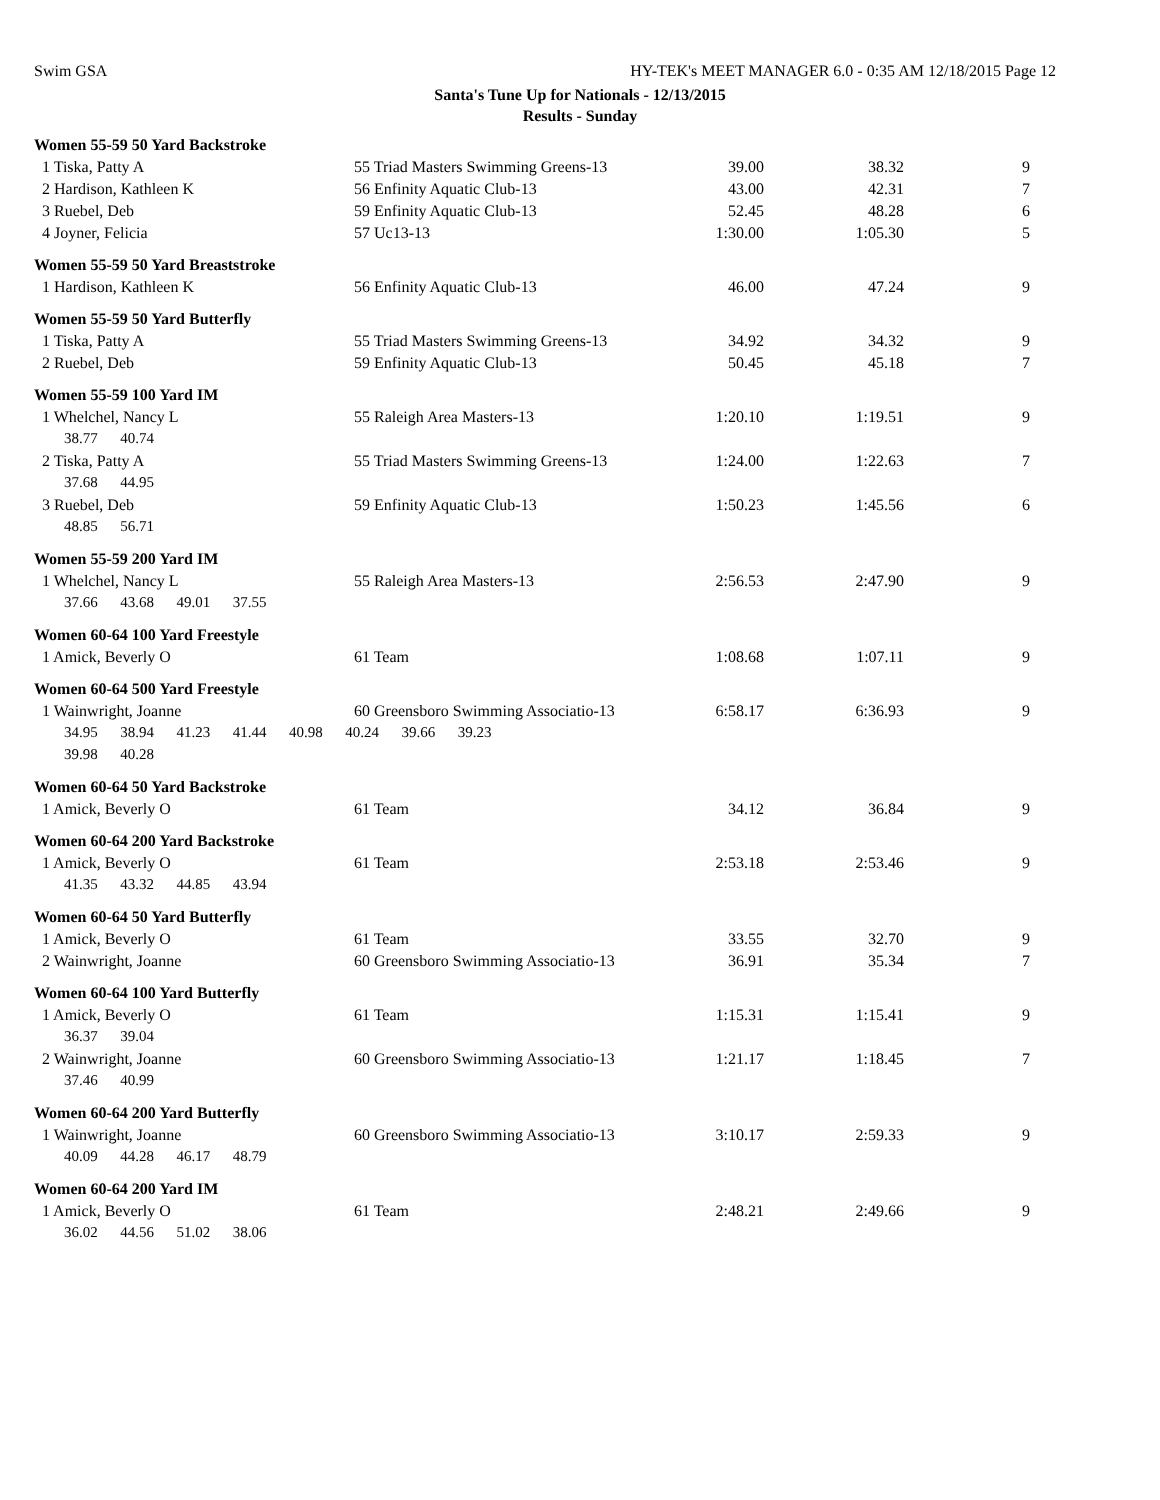Swim GSA HY-TEK's MEET MANAGER 6.0 - 0:35 AM 12/18/2015 Page 12
Santa's Tune Up for Nationals - 12/13/2015
Results - Sunday
| Women 55-59 50 Yard Backstroke | | | | |
| 1 Tiska, Patty A | 55 Triad Masters Swimming Greens-13 | 39.00 | 38.32 | 9 |
| 2 Hardison, Kathleen K | 56 Enfinity Aquatic Club-13 | 43.00 | 42.31 | 7 |
| 3 Ruebel, Deb | 59 Enfinity Aquatic Club-13 | 52.45 | 48.28 | 6 |
| 4 Joyner, Felicia | 57 Uc13-13 | 1:30.00 | 1:05.30 | 5 |
| Women 55-59 50 Yard Breaststroke | | | | |
| 1 Hardison, Kathleen K | 56 Enfinity Aquatic Club-13 | 46.00 | 47.24 | 9 |
| Women 55-59 50 Yard Butterfly | | | | |
| 1 Tiska, Patty A | 55 Triad Masters Swimming Greens-13 | 34.92 | 34.32 | 9 |
| 2 Ruebel, Deb | 59 Enfinity Aquatic Club-13 | 50.45 | 45.18 | 7 |
| Women 55-59 100 Yard IM | | | | |
| 1 Whelchel, Nancy L | 55 Raleigh Area Masters-13 | 1:20.10 | 1:19.51 | 9 |
| 38.77 40.74 | | | | |
| 2 Tiska, Patty A | 55 Triad Masters Swimming Greens-13 | 1:24.00 | 1:22.63 | 7 |
| 37.68 44.95 | | | | |
| 3 Ruebel, Deb | 59 Enfinity Aquatic Club-13 | 1:50.23 | 1:45.56 | 6 |
| 48.85 56.71 | | | | |
| Women 55-59 200 Yard IM | | | | |
| 1 Whelchel, Nancy L | 55 Raleigh Area Masters-13 | 2:56.53 | 2:47.90 | 9 |
| 37.66 43.68 49.01 37.55 | | | | |
| Women 60-64 100 Yard Freestyle | | | | |
| 1 Amick, Beverly O | 61 Team | 1:08.68 | 1:07.11 | 9 |
| Women 60-64 500 Yard Freestyle | | | | |
| 1 Wainwright, Joanne | 60 Greensboro Swimming Associatio-13 | 6:58.17 | 6:36.93 | 9 |
| 34.95 38.94 41.23 41.44 40.98 40.24 39.66 39.23 | | | | |
| 39.98 40.28 | | | | |
| Women 60-64 50 Yard Backstroke | | | | |
| 1 Amick, Beverly O | 61 Team | 34.12 | 36.84 | 9 |
| Women 60-64 200 Yard Backstroke | | | | |
| 1 Amick, Beverly O | 61 Team | 2:53.18 | 2:53.46 | 9 |
| 41.35 43.32 44.85 43.94 | | | | |
| Women 60-64 50 Yard Butterfly | | | | |
| 1 Amick, Beverly O | 61 Team | 33.55 | 32.70 | 9 |
| 2 Wainwright, Joanne | 60 Greensboro Swimming Associatio-13 | 36.91 | 35.34 | 7 |
| Women 60-64 100 Yard Butterfly | | | | |
| 1 Amick, Beverly O | 61 Team | 1:15.31 | 1:15.41 | 9 |
| 36.37 39.04 | | | | |
| 2 Wainwright, Joanne | 60 Greensboro Swimming Associatio-13 | 1:21.17 | 1:18.45 | 7 |
| 37.46 40.99 | | | | |
| Women 60-64 200 Yard Butterfly | | | | |
| 1 Wainwright, Joanne | 60 Greensboro Swimming Associatio-13 | 3:10.17 | 2:59.33 | 9 |
| 40.09 44.28 46.17 48.79 | | | | |
| Women 60-64 200 Yard IM | | | | |
| 1 Amick, Beverly O | 61 Team | 2:48.21 | 2:49.66 | 9 |
| 36.02 44.56 51.02 38.06 | | | | |